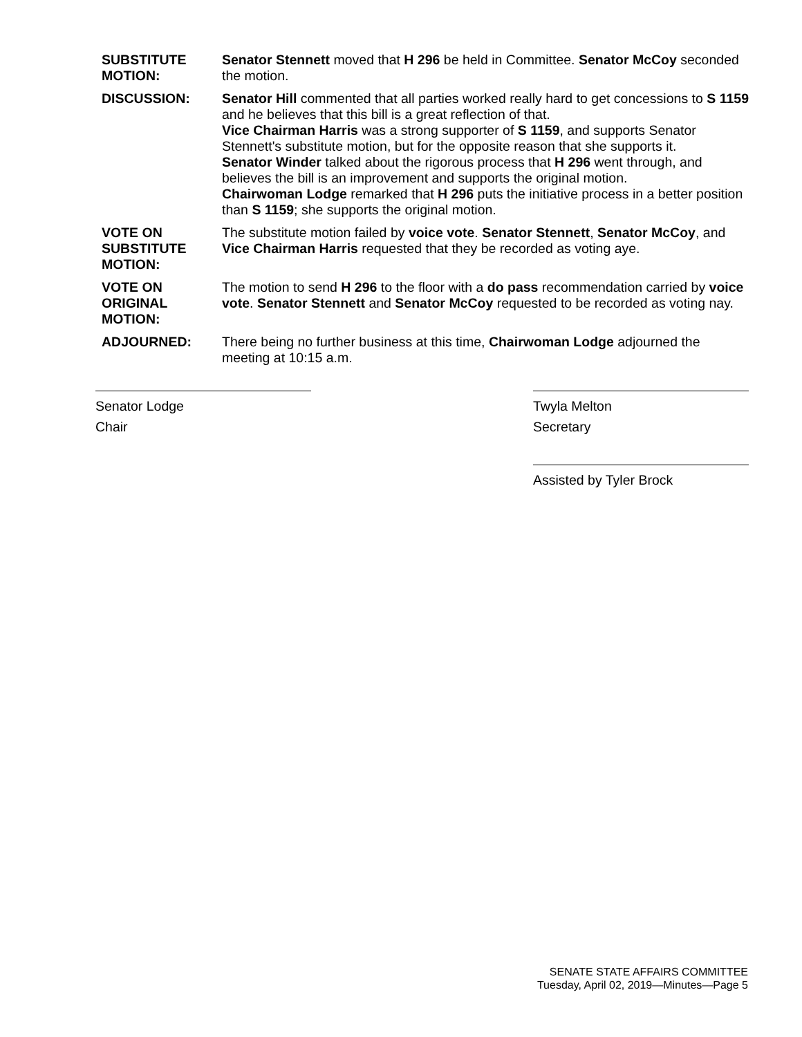SUBSTITUTE MOTION:
Senator Stennett moved that H 296 be held in Committee. Senator McCoy seconded the motion.
DISCUSSION: Senator Hill commented that all parties worked really hard to get concessions to S 1159 and he believes that this bill is a great reflection of that.
Vice Chairman Harris was a strong supporter of S 1159, and supports Senator Stennett's substitute motion, but for the opposite reason that she supports it.
Senator Winder talked about the rigorous process that H 296 went through, and believes the bill is an improvement and supports the original motion.
Chairwoman Lodge remarked that H 296 puts the initiative process in a better position than S 1159; she supports the original motion.
VOTE ON SUBSTITUTE MOTION:
The substitute motion failed by voice vote. Senator Stennett, Senator McCoy, and Vice Chairman Harris requested that they be recorded as voting aye.
VOTE ON ORIGINAL MOTION:
The motion to send H 296 to the floor with a do pass recommendation carried by voice vote. Senator Stennett and Senator McCoy requested to be recorded as voting nay.
ADJOURNED: There being no further business at this time, Chairwoman Lodge adjourned the meeting at 10:15 a.m.
Senator Lodge
Chair
Twyla Melton
Secretary
Assisted by Tyler Brock
SENATE STATE AFFAIRS COMMITTEE
Tuesday, April 02, 2019—Minutes—Page 5